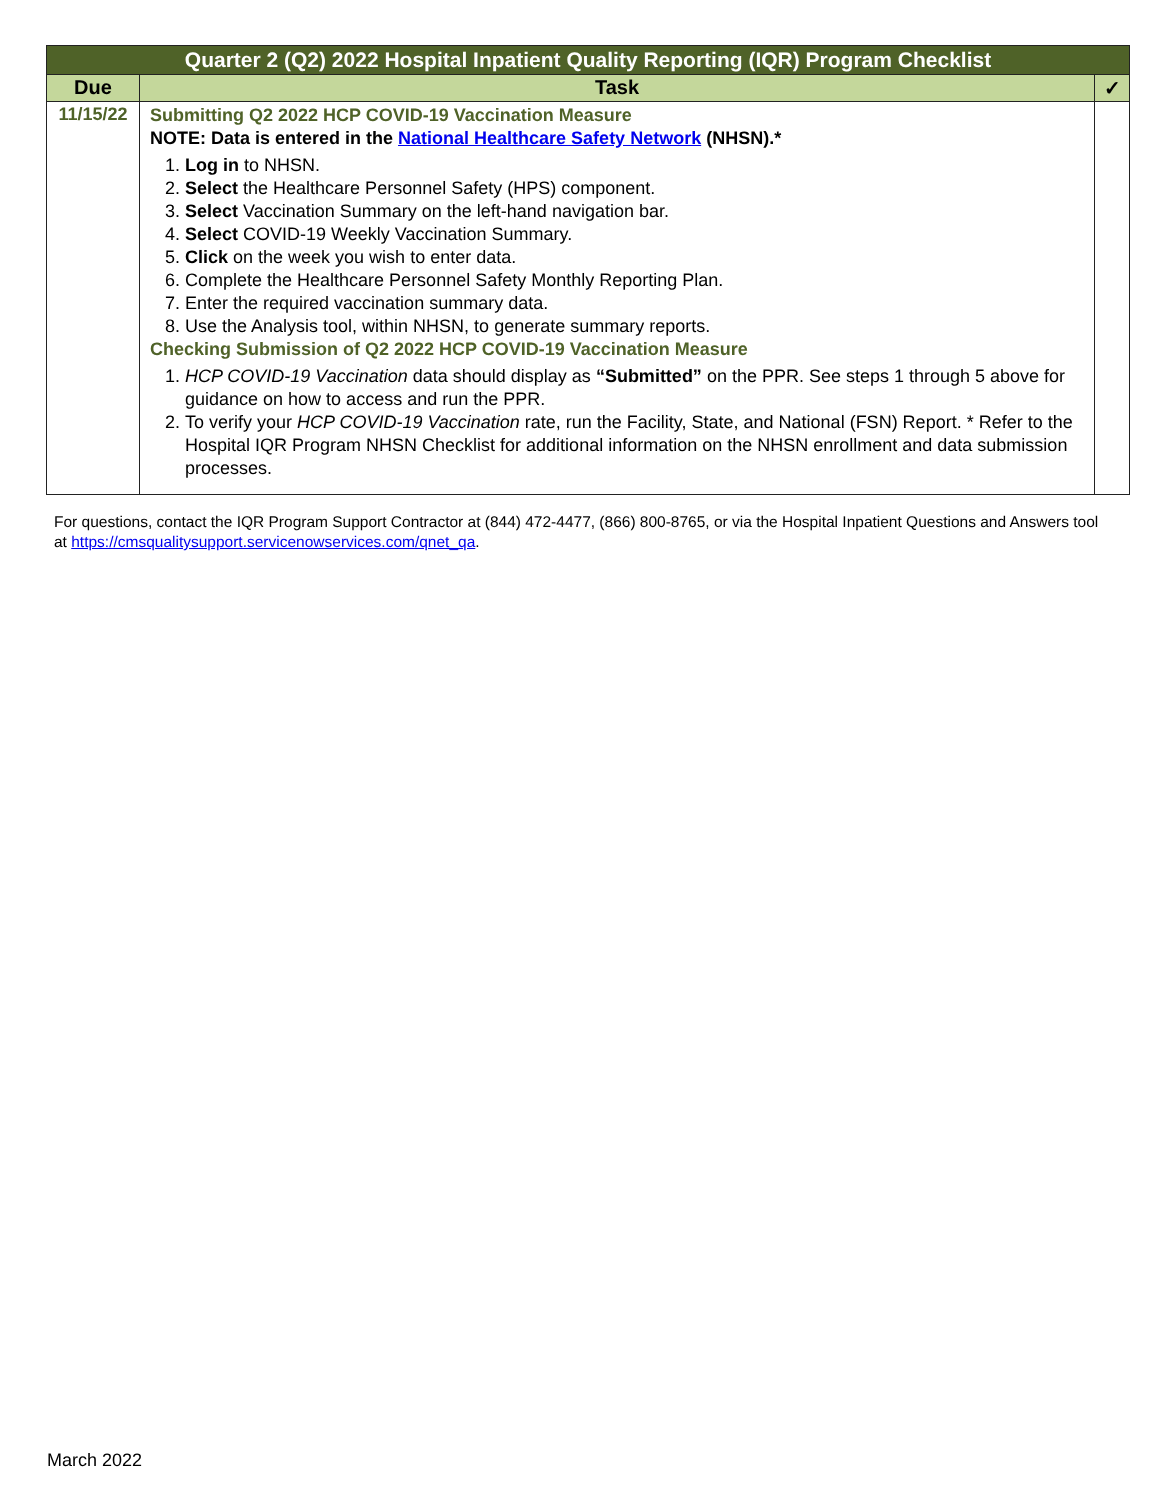| Quarter 2 (Q2) 2022 Hospital Inpatient Quality Reporting (IQR) Program Checklist | | |
| Due | Task | ✓ |
| 11/15/22 | Submitting Q2 2022 HCP COVID-19 Vaccination Measure NOTE: Data is entered in the National Healthcare Safety Network (NHSN).* 1. Log in to NHSN. 2. Select the Healthcare Personnel Safety (HPS) component. 3. Select Vaccination Summary on the left-hand navigation bar. 4. Select COVID-19 Weekly Vaccination Summary. 5. Click on the week you wish to enter data. 6. Complete the Healthcare Personnel Safety Monthly Reporting Plan. 7. Enter the required vaccination summary data. 8. Use the Analysis tool, within NHSN, to generate summary reports. Checking Submission of Q2 2022 HCP COVID-19 Vaccination Measure 1. HCP COVID-19 Vaccination data should display as “Submitted” on the PPR. See steps 1 through 5 above for guidance on how to access and run the PPR. 2. To verify your HCP COVID-19 Vaccination rate, run the Facility, State, and National (FSN) Report. * Refer to the Hospital IQR Program NHSN Checklist for additional information on the NHSN enrollment and data submission processes. | |
For questions, contact the IQR Program Support Contractor at (844) 472-4477, (866) 800-8765, or via the Hospital Inpatient Questions and Answers tool at https://cmsqualitysupport.servicenowservices.com/qnet_qa.
March 2022